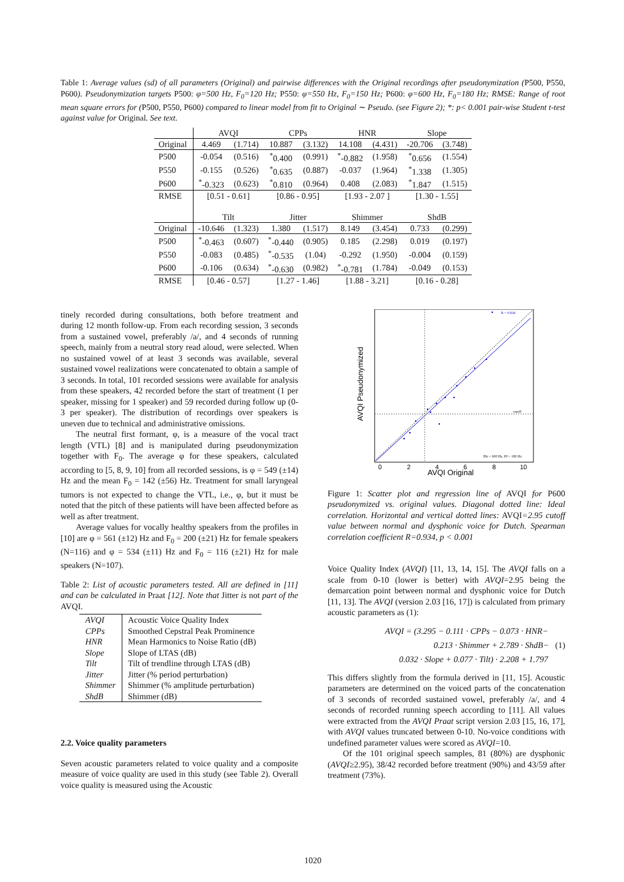Table 1: Average values (sd) of all parameters (Original) and pairwise differences with the Original recordings after pseudonymization (P500, P550, P600). Pseudonymization targets P500: φ=500 Hz, F<sub>0</sub>=120 Hz; P550: φ=550 Hz, F<sub>0</sub>=150 Hz; P600: φ=600 Hz, F<sub>0</sub>=180 Hz; RMSE: Range of root mean square errors for (P500, P550, P600) compared to linear model from fit to Original ∼ Pseudo. (see Figure 2); *: p< 0.001 pair-wise Student t-test against value for Original. See text.
| | AVQI | | CPPs | | HNR | | Slope | |
| Original | 4.469 | (1.714) | 10.887 | (3.132) | 14.108 | (4.431) | -20.706 | (3.748) |
| P500 | -0.054 | (0.516) | <sup>*</sup> 0.400 | (0.991) | <sup>*</sup>-0.882 | (1.958) | <sup>*</sup> 0.656 | (1.554) |
| P550 | -0.155 | (0.526) | <sup>*</sup> 0.635 | (0.887) | -0.037 | (1.964) | <sup>*</sup> 1.338 | (1.305) |
| P600 | <sup>*</sup>-0.323 | (0.623) | <sup>*</sup> 0.810 | (0.964) | 0.408 | (2.083) | <sup>*</sup> 1.847 | (1.515) |
| RMSE | [0.51 - 0.61] | | [0.86 - 0.95] | | [1.93 - 2.07 ] | | [1.30 - 1.55] | |
| | Tilt | | Jitter | | Shimmer | | ShdB | |
| Original | -10.646 | (1.323) | 1.380 | (1.517) | 8.149 | (3.454) | 0.733 | (0.299) |
| P500 | <sup>*</sup>-0.463 | (0.607) | <sup>*</sup>-0.440 | (0.905) | 0.185 | (2.298) | 0.019 | (0.197) |
| P550 | -0.083 | (0.485) | <sup>*</sup>-0.535 | (1.04) | -0.292 | (1.950) | -0.004 | (0.159) |
| P600 | -0.106 | (0.634) | <sup>*</sup>-0.630 | (0.982) | <sup>*</sup>-0.781 | (1.784) | -0.049 | (0.153) |
| RMSE | [0.46 - 0.57] | | [1.27 - 1.46] | | [1.88 - 3.21] | | [0.16 - 0.28] | |
tinely recorded during consultations, both before treatment and during 12 month follow-up. From each recording session, 3 seconds from a sustained vowel, preferably /a/, and 4 seconds of running speech, mainly from a neutral story read aloud, were selected. When no sustained vowel of at least 3 seconds was available, several sustained vowel realizations were concatenated to obtain a sample of 3 seconds. In total, 101 recorded sessions were available for analysis from these speakers, 42 recorded before the start of treatment (1 per speaker, missing for 1 speaker) and 59 recorded during follow up (0-3 per speaker). The distribution of recordings over speakers is uneven due to technical and administrative omissions.
The neutral first formant, φ, is a measure of the vocal tract length (VTL) [8] and is manipulated during pseudonymization together with F<sub>0</sub>. The average φ for these speakers, calculated according to [5, 8, 9, 10] from all recorded sessions, is φ = 549 (±14) Hz and the mean F<sub>0</sub> = 142 (±56) Hz. Treatment for small laryngeal tumors is not expected to change the VTL, i.e., φ, but it must be noted that the pitch of these patients will have been affected before as well as after treatment.
Average values for vocally healthy speakers from the profiles in [10] are φ = 561 (±12) Hz and F<sub>0</sub> = 200 (±21) Hz for female speakers (N=116) and φ = 534 (±11) Hz and F<sub>0</sub> = 116 (±21) Hz for male speakers (N=107).
Table 2: List of acoustic parameters tested. All are defined in [11] and can be calculated in Praat [12]. Note that Jitter is not part of the AVQI.
| AVQI | Acoustic Voice Quality Index |
| CPPs | Smoothed Cepstral Peak Prominence |
| HNR | Mean Harmonics to Noise Ratio (dB) |
| Slope | Slope of LTAS (dB) |
| Tilt | Tilt of trendline through LTAS (dB) |
| Jitter | Jitter (% period perturbation) |
| Shimmer | Shimmer (% amplitude perturbation) |
| ShdB | Shimmer (dB) |
2.2. Voice quality parameters
Seven acoustic parameters related to voice quality and a composite measure of voice quality are used in this study (see Table 2). Overall voice quality is measured using the Acoustic
R = 0.934
cutoff
Phi = 600 Hz, F0 = 180 Hz
0
2
4
6
8
10
AVQI Original
AVQI Pseudonymized
Figure 1: Scatter plot and regression line of AVQI for P600 pseudonymized vs. original values. Diagonal dotted line: Ideal correlation. Horizontal and vertical dotted lines: AVQI=2.95 cutoff value between normal and dysphonic voice for Dutch. Spearman correlation coefficient R=0.934, p < 0.001
Voice Quality Index (AVQI) [11, 13, 14, 15]. The AVQI falls on a scale from 0-10 (lower is better) with AVQI=2.95 being the demarcation point between normal and dysphonic voice for Dutch [11, 13]. The AVQI (version 2.03 [16, 17]) is calculated from primary acoustic parameters as (1):
AVQI = (3.295 − 0.111 · CPPs − 0.073 · HNR−
0.213 · Shimmer + 2.789 · ShdB− (1)
0.032 · Slope + 0.077 · Tilt) · 2.208 + 1.797
This differs slightly from the formula derived in [11, 15]. Acoustic parameters are determined on the voiced parts of the concatenation of 3 seconds of recorded sustained vowel, preferably /a/, and 4 seconds of recorded running speech according to [11]. All values were extracted from the AVQI Praat script version 2.03 [15, 16, 17], with AVQI values truncated between 0-10. No-voice conditions with undefined parameter values were scored as AVQI=10.
Of the 101 original speech samples, 81 (80%) are dysphonic (AVQI≥2.95), 38/42 recorded before treatment (90%) and 43/59 after treatment (73%).
1020